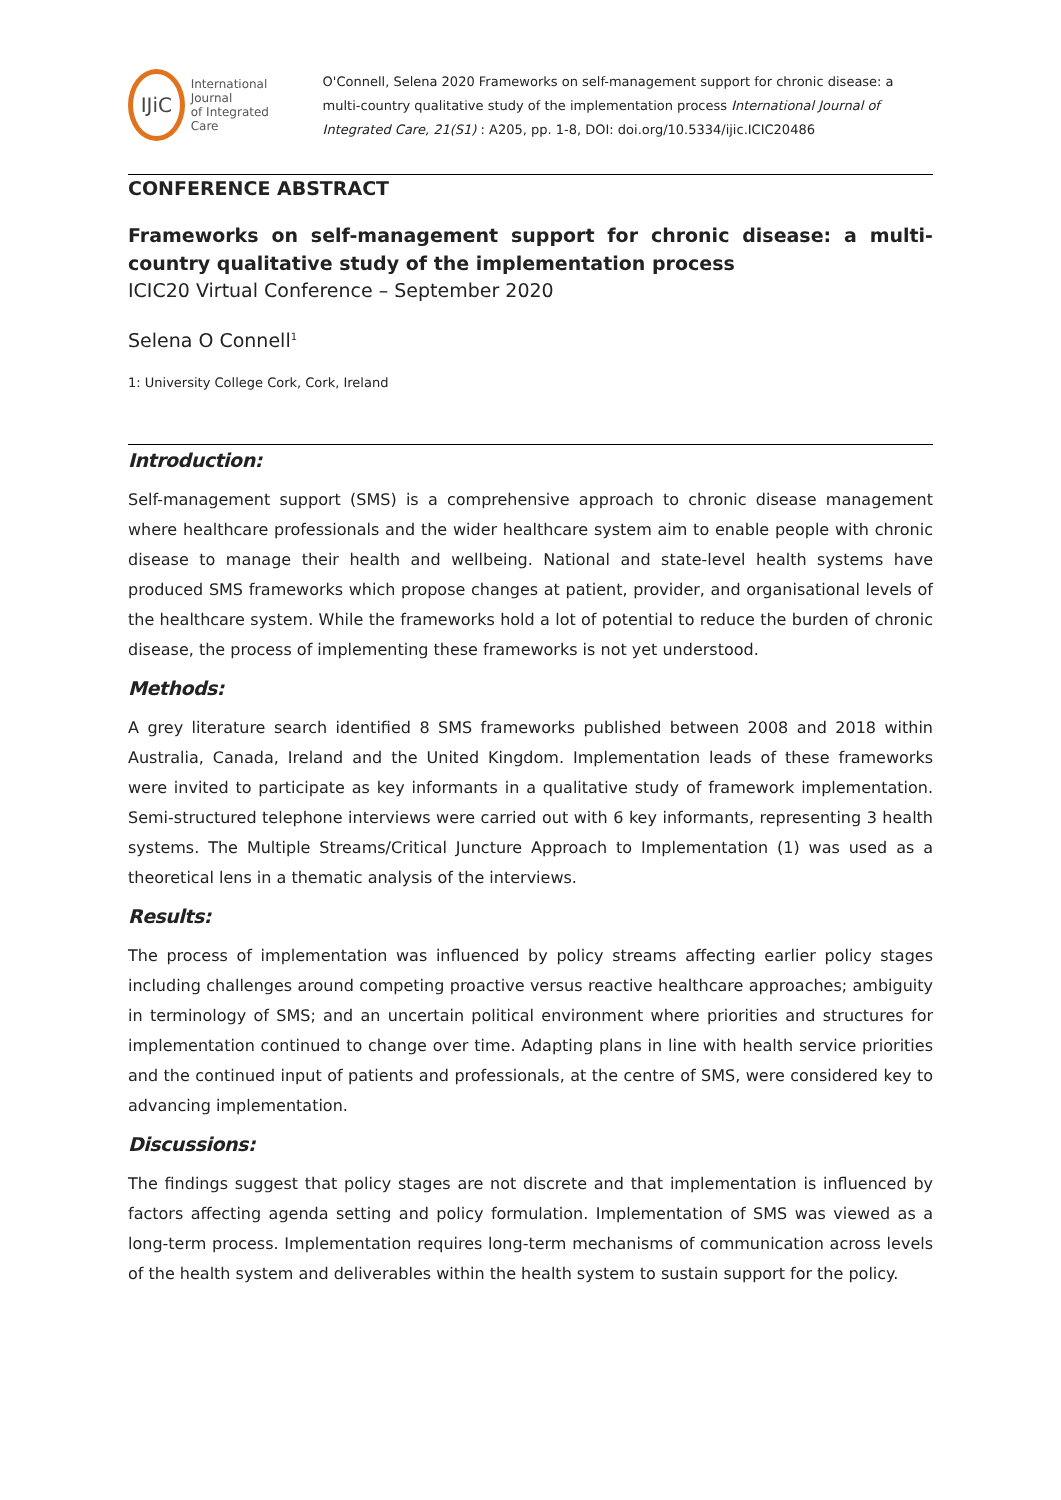IJiC
International Journal
of Integrated Care
O'Connell, Selena 2020 Frameworks on self-management support for chronic disease: a multi-country qualitative study of the implementation process International Journal of Integrated Care, 21(S1) : A205, pp. 1-8, DOI: doi.org/10.5334/ijic.ICIC20486
CONFERENCE ABSTRACT
Frameworks on self-management support for chronic disease: a multi-country qualitative study of the implementation process
ICIC20 Virtual Conference – September 2020
Selena O Connell<sup>1</sup>
1: University College Cork, Cork, Ireland
Introduction:
Self-management support (SMS) is a comprehensive approach to chronic disease management where healthcare professionals and the wider healthcare system aim to enable people with chronic disease to manage their health and wellbeing. National and state-level health systems have produced SMS frameworks which propose changes at patient, provider, and organisational levels of the healthcare system. While the frameworks hold a lot of potential to reduce the burden of chronic disease, the process of implementing these frameworks is not yet understood.
Methods:
A grey literature search identified 8 SMS frameworks published between 2008 and 2018 within Australia, Canada, Ireland and the United Kingdom. Implementation leads of these frameworks were invited to participate as key informants in a qualitative study of framework implementation. Semi-structured telephone interviews were carried out with 6 key informants, representing 3 health systems. The Multiple Streams/Critical Juncture Approach to Implementation (1) was used as a theoretical lens in a thematic analysis of the interviews.
Results:
The process of implementation was influenced by policy streams affecting earlier policy stages including challenges around competing proactive versus reactive healthcare approaches; ambiguity in terminology of SMS; and an uncertain political environment where priorities and structures for implementation continued to change over time. Adapting plans in line with health service priorities and the continued input of patients and professionals, at the centre of SMS, were considered key to advancing implementation.
Discussions:
The findings suggest that policy stages are not discrete and that implementation is influenced by factors affecting agenda setting and policy formulation. Implementation of SMS was viewed as a long-term process. Implementation requires long-term mechanisms of communication across levels of the health system and deliverables within the health system to sustain support for the policy.